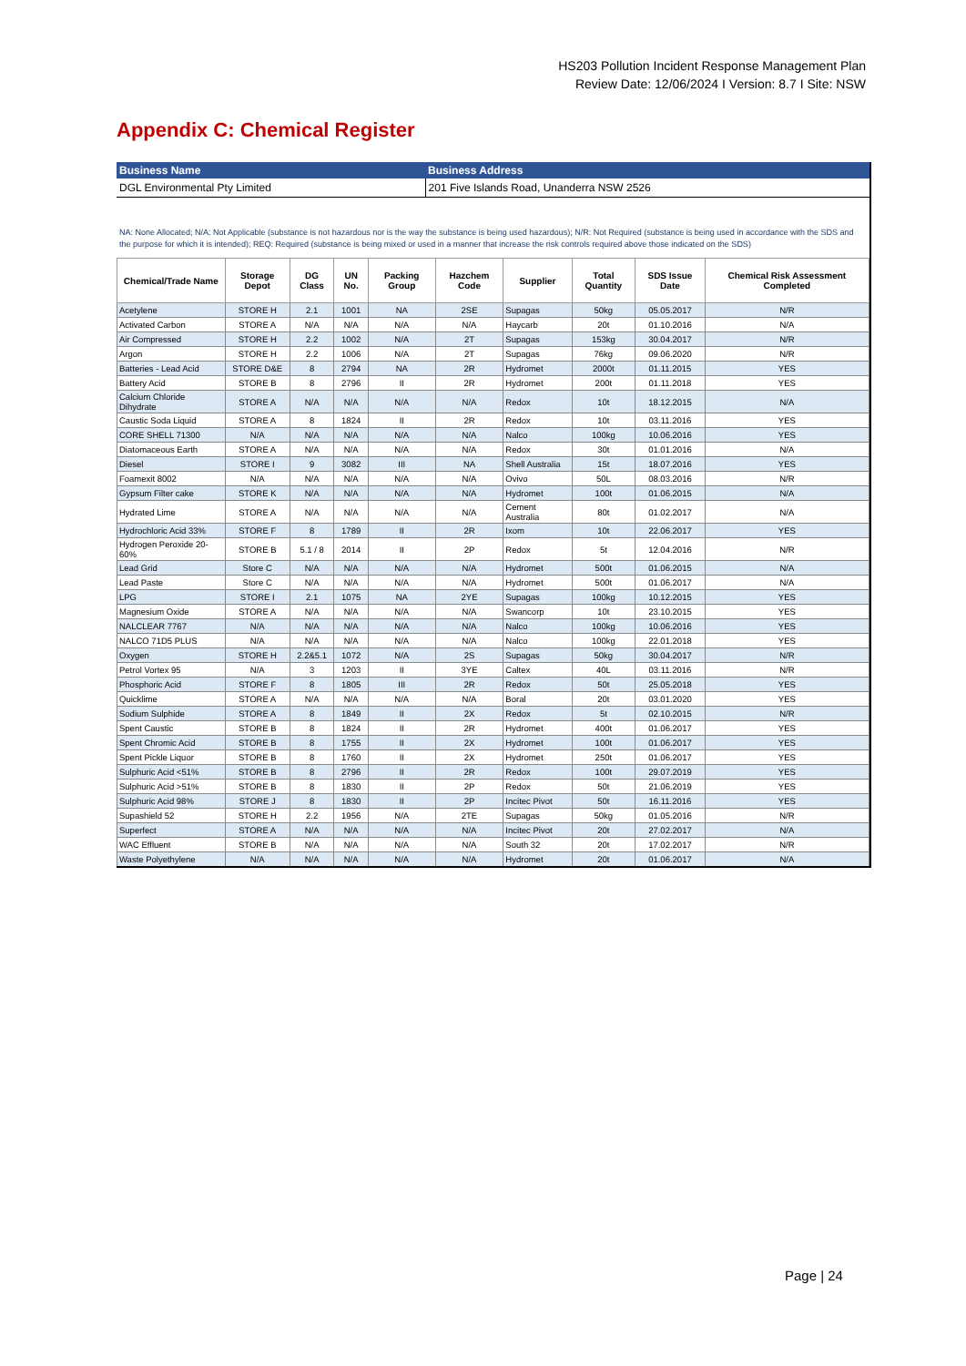HS203 Pollution Incident Response Management Plan
Review Date: 12/06/2024 I Version: 8.7 I Site: NSW
Appendix C: Chemical Register
| Business Name | Business Address |
| --- | --- |
| DGL Environmental Pty Limited | 201 Five Islands Road, Unanderra NSW 2526 |
NA: None Allocated; N/A: Not Applicable (substance is not hazardous nor is the way the substance is being used hazardous); N/R: Not Required (substance is being used in accordance with the SDS and the purpose for which it is intended); REQ: Required (substance is being mixed or used in a manner that increase the risk controls required above those indicated on the SDS)
| Chemical/Trade Name | Storage Depot | DG Class | UN No. | Packing Group | Hazchem Code | Supplier | Total Quantity | SDS Issue Date | Chemical Risk Assessment Completed |
| --- | --- | --- | --- | --- | --- | --- | --- | --- | --- |
| Acetylene | STORE H | 2.1 | 1001 | NA | 2SE | Supagas | 50kg | 05.05.2017 | N/R |
| Activated Carbon | STORE A | N/A | N/A | N/A | N/A | Haycarb | 20t | 01.10.2016 | N/A |
| Air Compressed | STORE H | 2.2 | 1002 | N/A | 2T | Supagas | 153kg | 30.04.2017 | N/R |
| Argon | STORE H | 2.2 | 1006 | N/A | 2T | Supagas | 76kg | 09.06.2020 | N/R |
| Batteries - Lead Acid | STORE D&E | 8 | 2794 | NA | 2R | Hydromet | 2000t | 01.11.2015 | YES |
| Battery Acid | STORE B | 8 | 2796 | II | 2R | Hydromet | 200t | 01.11.2018 | YES |
| Calcium Chloride Dihydrate | STORE A | N/A | N/A | N/A | N/A | Redox | 10t | 18.12.2015 | N/A |
| Caustic Soda Liquid | STORE A | 8 | 1824 | II | 2R | Redox | 10t | 03.11.2016 | YES |
| CORE SHELL 71300 | N/A | N/A | N/A | N/A | N/A | Nalco | 100kg | 10.06.2016 | YES |
| Diatomaceous Earth | STORE A | N/A | N/A | N/A | N/A | Redox | 30t | 01.01.2016 | N/A |
| Diesel | STORE I | 9 | 3082 | III | NA | Shell Australia | 15t | 18.07.2016 | YES |
| Foamexit 8002 | N/A | N/A | N/A | N/A | N/A | Ovivo | 50L | 08.03.2016 | N/R |
| Gypsum Filter cake | STORE K | N/A | N/A | N/A | N/A | Hydromet | 100t | 01.06.2015 | N/A |
| Hydrated Lime | STORE A | N/A | N/A | N/A | N/A | Cement Australia | 80t | 01.02.2017 | N/A |
| Hydrochloric Acid 33% | STORE F | 8 | 1789 | II | 2R | Ixom | 10t | 22.06.2017 | YES |
| Hydrogen Peroxide 20-60% | STORE B | 5.1 / 8 | 2014 | II | 2P | Redox | 5t | 12.04.2016 | N/R |
| Lead Grid | Store C | N/A | N/A | N/A | N/A | Hydromet | 500t | 01.06.2015 | N/A |
| Lead Paste | Store C | N/A | N/A | N/A | N/A | Hydromet | 500t | 01.06.2017 | N/A |
| LPG | STORE I | 2.1 | 1075 | NA | 2YE | Supagas | 100kg | 10.12.2015 | YES |
| Magnesium Oxide | STORE A | N/A | N/A | N/A | N/A | Swancorp | 10t | 23.10.2015 | YES |
| NALCLEAR 7767 | N/A | N/A | N/A | N/A | N/A | Nalco | 100kg | 10.06.2016 | YES |
| NALCO 71D5 PLUS | N/A | N/A | N/A | N/A | N/A | Nalco | 100kg | 22.01.2018 | YES |
| Oxygen | STORE H | 2.2&5.1 | 1072 | N/A | 2S | Supagas | 50kg | 30.04.2017 | N/R |
| Petrol Vortex 95 | N/A | 3 | 1203 | II | 3YE | Caltex | 40L | 03.11.2016 | N/R |
| Phosphoric Acid | STORE F | 8 | 1805 | III | 2R | Redox | 50t | 25.05.2018 | YES |
| Quicklime | STORE A | N/A | N/A | N/A | N/A | Boral | 20t | 03.01.2020 | YES |
| Sodium Sulphide | STORE A | 8 | 1849 | II | 2X | Redox | 5t | 02.10.2015 | N/R |
| Spent Caustic | STORE B | 8 | 1824 | II | 2R | Hydromet | 400t | 01.06.2017 | YES |
| Spent Chromic Acid | STORE B | 8 | 1755 | II | 2X | Hydromet | 100t | 01.06.2017 | YES |
| Spent Pickle Liquor | STORE B | 8 | 1760 | II | 2X | Hydromet | 250t | 01.06.2017 | YES |
| Sulphuric Acid <51% | STORE B | 8 | 2796 | II | 2R | Redox | 100t | 29.07.2019 | YES |
| Sulphuric Acid >51% | STORE B | 8 | 1830 | II | 2P | Redox | 50t | 21.06.2019 | YES |
| Sulphuric Acid 98% | STORE J | 8 | 1830 | II | 2P | Incitec Pivot | 50t | 16.11.2016 | YES |
| Supashield 52 | STORE H | 2.2 | 1956 | N/A | 2TE | Supagas | 50kg | 01.05.2016 | N/R |
| Superfect | STORE A | N/A | N/A | N/A | N/A | Incitec Pivot | 20t | 27.02.2017 | N/A |
| WAC Effluent | STORE B | N/A | N/A | N/A | N/A | South 32 | 20t | 17.02.2017 | N/R |
| Waste Polyethylene | N/A | N/A | N/A | N/A | N/A | Hydromet | 20t | 01.06.2017 | N/A |
Page | 24